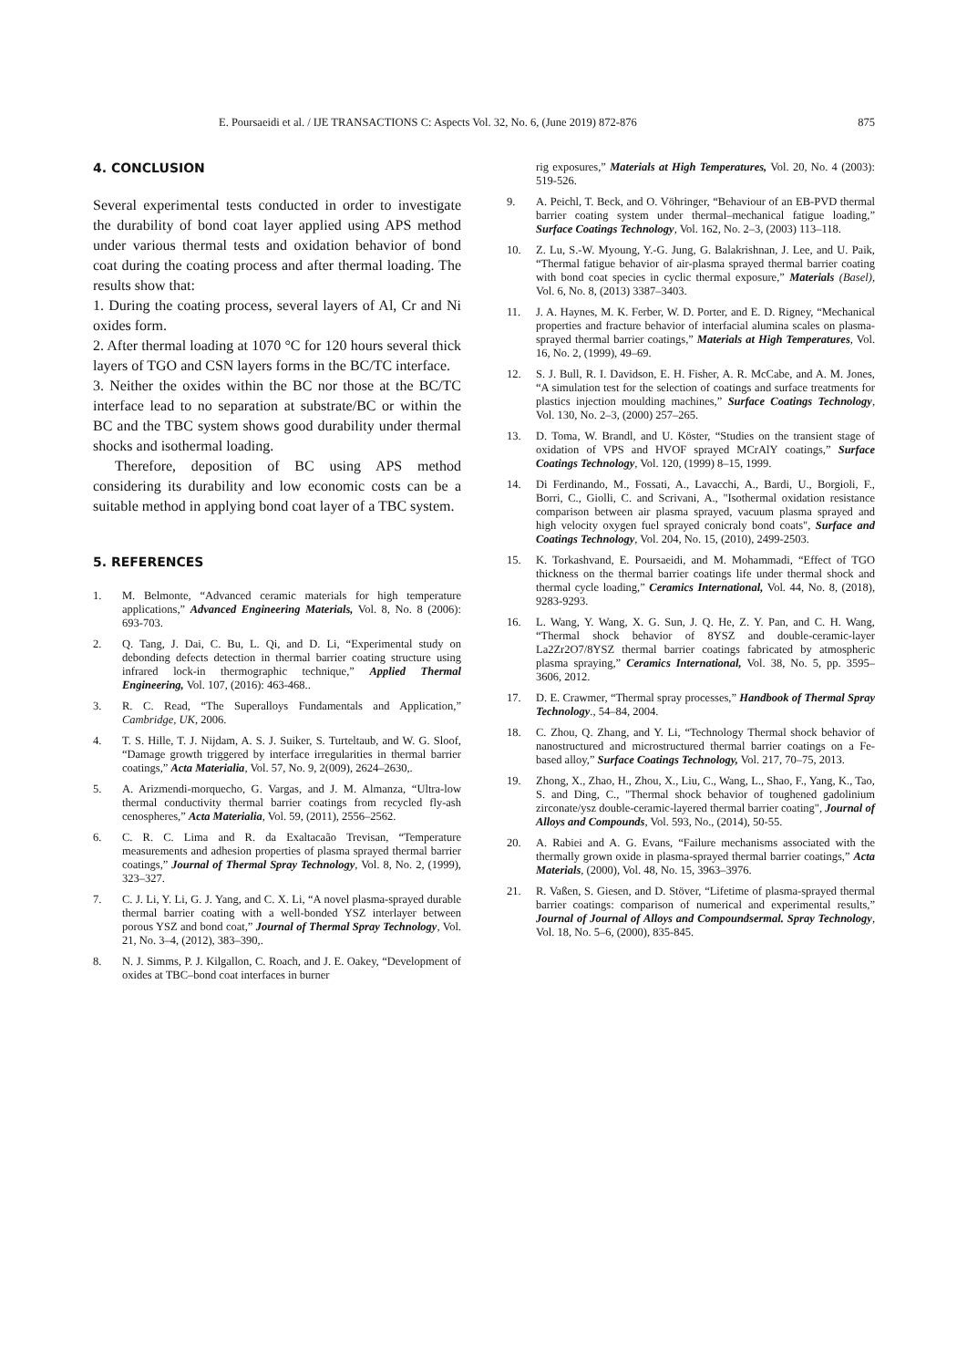E. Poursaeidi et al. / IJE TRANSACTIONS C: Aspects Vol. 32, No. 6, (June 2019) 872-876 875
4. CONCLUSION
Several experimental tests conducted in order to investigate the durability of bond coat layer applied using APS method under various thermal tests and oxidation behavior of bond coat during the coating process and after thermal loading. The results show that:
1. During the coating process, several layers of Al, Cr and Ni oxides form.
2. After thermal loading at 1070 °C for 120 hours several thick layers of TGO and CSN layers forms in the BC/TC interface.
3. Neither the oxides within the BC nor those at the BC/TC interface lead to no separation at substrate/BC or within the BC and the TBC system shows good durability under thermal shocks and isothermal loading.
Therefore, deposition of BC using APS method considering its durability and low economic costs can be a suitable method in applying bond coat layer of a TBC system.
5. REFERENCES
1. M. Belmonte, “Advanced ceramic materials for high temperature applications,” Advanced Engineering Materials, Vol. 8, No. 8 (2006): 693-703.
2. Q. Tang, J. Dai, C. Bu, L. Qi, and D. Li, “Experimental study on debonding defects detection in thermal barrier coating structure using infrared lock-in thermographic technique,” Applied Thermal Engineering, Vol. 107, (2016): 463-468..
3. R. C. Read, “The Superalloys Fundamentals and Application,” Cambridge, UK, 2006.
4. T. S. Hille, T. J. Nijdam, A. S. J. Suiker, S. Turteltaub, and W. G. Sloof, “Damage growth triggered by interface irregularities in thermal barrier coatings,” Acta Materialia, Vol. 57, No. 9, 2(009), 2624–2630,.
5. A. Arizmendi-morquecho, G. Vargas, and J. M. Almanza, “Ultra-low thermal conductivity thermal barrier coatings from recycled fly-ash cenospheres,” Acta Materialia, Vol. 59, (2011), 2556–2562.
6. C. R. C. Lima and R. da Exaltacaão Trevisan, “Temperature measurements and adhesion properties of plasma sprayed thermal barrier coatings,” Journal of Thermal Spray Technology, Vol. 8, No. 2, (1999), 323–327.
7. C. J. Li, Y. Li, G. J. Yang, and C. X. Li, “A novel plasma-sprayed durable thermal barrier coating with a well-bonded YSZ interlayer between porous YSZ and bond coat,” Journal of Thermal Spray Technology, Vol. 21, No. 3–4, (2012), 383–390,.
8. N. J. Simms, P. J. Kilgallon, C. Roach, and J. E. Oakey, “Development of oxides at TBC–bond coat interfaces in burner
rig exposures,” Materials at High Temperatures, Vol. 20, No. 4 (2003): 519-526.
9. A. Peichl, T. Beck, and O. Vöhringer, “Behaviour of an EB-PVD thermal barrier coating system under thermal–mechanical fatigue loading,” Surface Coatings Technology, Vol. 162, No. 2–3, (2003) 113–118.
10. Z. Lu, S.-W. Myoung, Y.-G. Jung, G. Balakrishnan, J. Lee, and U. Paik, “Thermal fatigue behavior of air-plasma sprayed thermal barrier coating with bond coat species in cyclic thermal exposure,” Materials (Basel), Vol. 6, No. 8, (2013) 3387–3403.
11. J. A. Haynes, M. K. Ferber, W. D. Porter, and E. D. Rigney, “Mechanical properties and fracture behavior of interfacial alumina scales on plasma-sprayed thermal barrier coatings,” Materials at High Temperatures, Vol. 16, No. 2, (1999), 49–69.
12. S. J. Bull, R. I. Davidson, E. H. Fisher, A. R. McCabe, and A. M. Jones, “A simulation test for the selection of coatings and surface treatments for plastics injection moulding machines,” Surface Coatings Technology, Vol. 130, No. 2–3, (2000) 257–265.
13. D. Toma, W. Brandl, and U. Köster, “Studies on the transient stage of oxidation of VPS and HVOF sprayed MCrAlY coatings,” Surface Coatings Technology, Vol. 120, (1999) 8–15, 1999.
14. Di Ferdinando, M., Fossati, A., Lavacchi, A., Bardi, U., Borgioli, F., Borri, C., Giolli, C. and Scrivani, A., "Isothermal oxidation resistance comparison between air plasma sprayed, vacuum plasma sprayed and high velocity oxygen fuel sprayed conicraly bond coats", Surface and Coatings Technology, Vol. 204, No. 15, (2010), 2499-2503.
15. K. Torkashvand, E. Poursaeidi, and M. Mohammadi, “Effect of TGO thickness on the thermal barrier coatings life under thermal shock and thermal cycle loading,” Ceramics International, Vol. 44, No. 8, (2018), 9283-9293.
16. L. Wang, Y. Wang, X. G. Sun, J. Q. He, Z. Y. Pan, and C. H. Wang, “Thermal shock behavior of 8YSZ and double-ceramic-layer La2Zr2O7/8YSZ thermal barrier coatings fabricated by atmospheric plasma spraying,” Ceramics International, Vol. 38, No. 5, pp. 3595–3606, 2012.
17. D. E. Crawmer, “Thermal spray processes,” Handbook of Thermal Spray Technology., 54–84, 2004.
18. C. Zhou, Q. Zhang, and Y. Li, “Technology Thermal shock behavior of nanostructured and microstructured thermal barrier coatings on a Fe-based alloy,” Surface Coatings Technology, Vol. 217, 70–75, 2013.
19. Zhong, X., Zhao, H., Zhou, X., Liu, C., Wang, L., Shao, F., Yang, K., Tao, S. and Ding, C., "Thermal shock behavior of toughened gadolinium zirconate/ysz double-ceramic-layered thermal barrier coating", Journal of Alloys and Compounds, Vol. 593, No., (2014), 50-55.
20. A. Rabiei and A. G. Evans, “Failure mechanisms associated with the thermally grown oxide in plasma-sprayed thermal barrier coatings,” Acta Materials, (2000), Vol. 48, No. 15, 3963–3976.
21. R. Vaßen, S. Giesen, and D. Stöver, “Lifetime of plasma-sprayed thermal barrier coatings: comparison of numerical and experimental results,” Journal of Journal of Alloys and Compoundsermal. Spray Technology, Vol. 18, No. 5–6, (2000), 835-845.